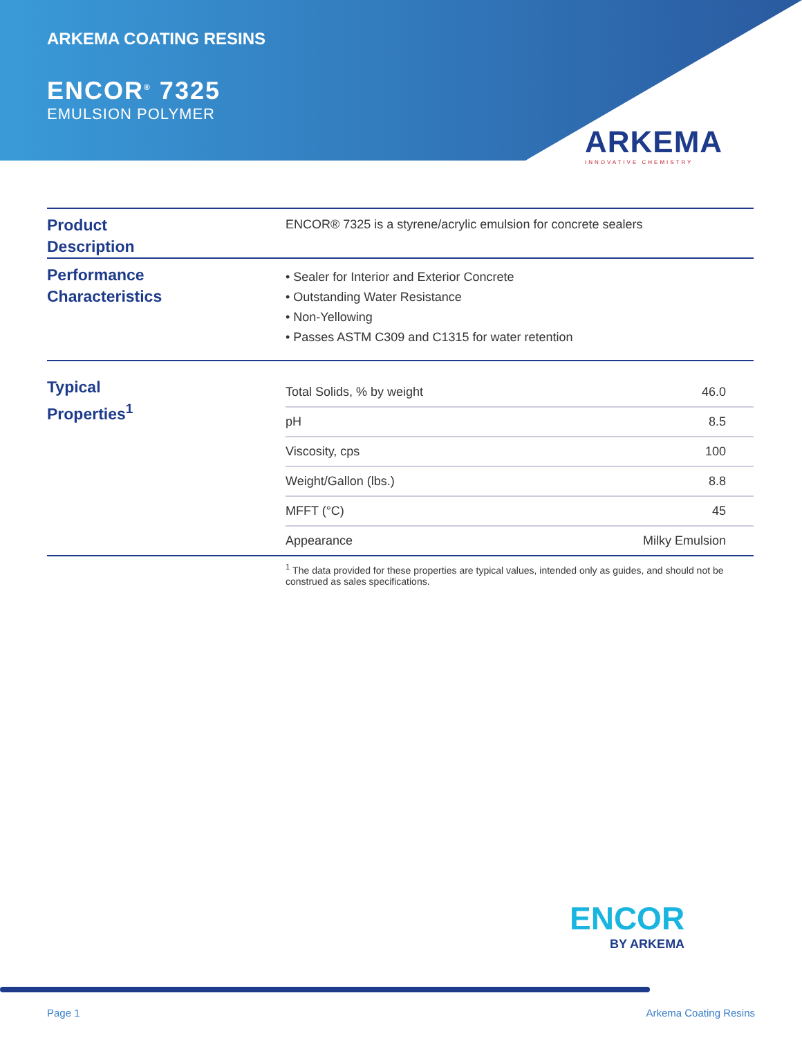ARKEMA COATING RESINS
ENCOR<sup>®</sup> 7325
EMULSION POLYMER
ARKEMA
INNOVATIVE CHEMISTRY
Product
Description
ENCOR® 7325 is a styrene/acrylic emulsion for concrete sealers
Performance
Characteristics
• Sealer for Interior and Exterior Concrete
• Outstanding Water Resistance
• Non-Yellowing
• Passes ASTM C309 and C1315 for water retention
Typical
Properties<sup>1</sup>
| Total Solids, % by weight | 46.0 |
| pH | 8.5 |
| Viscosity, cps | 100 |
| Weight/Gallon (lbs.) | 8.8 |
| MFFT (°C) | 45 |
| Appearance | Milky Emulsion |
<sup>1</sup> The data provided for these properties are typical values, intended only as guides, and should not be construed as sales specifications.
ENCOR
BY ARKEMA
Page 1 Arkema Coating Resins